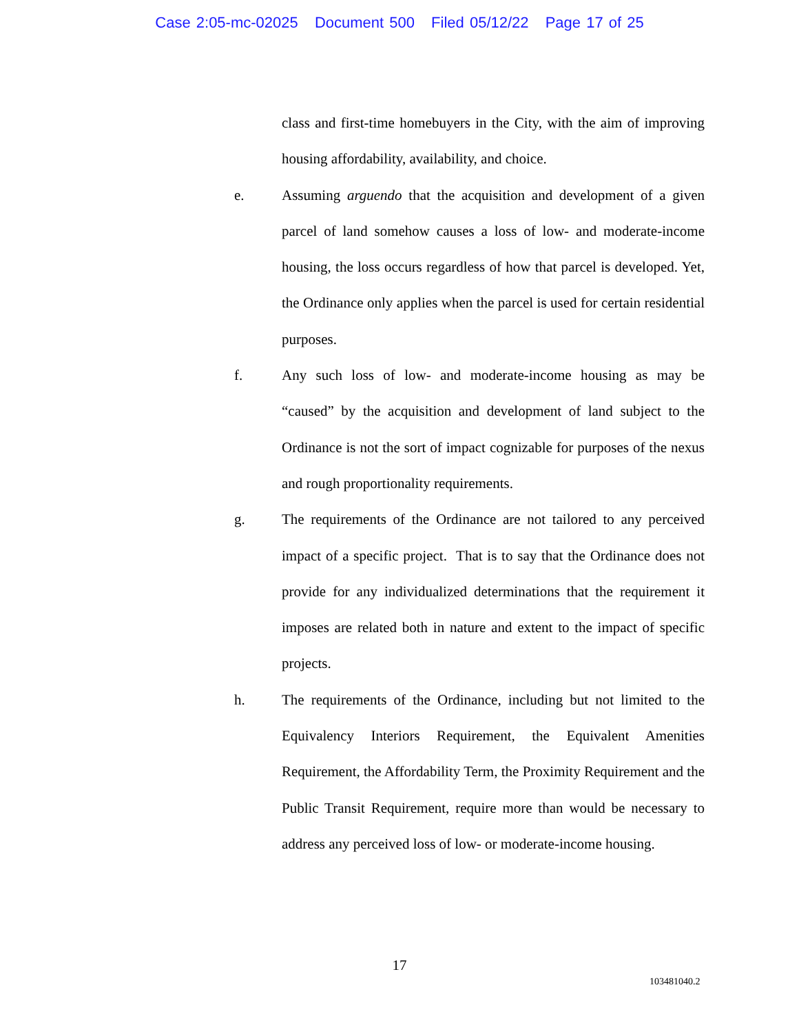Case 2:05-mc-02025 Document 500 Filed 05/12/22 Page 17 of 25
class and first-time homebuyers in the City, with the aim of improving housing affordability, availability, and choice.
e. Assuming arguendo that the acquisition and development of a given parcel of land somehow causes a loss of low- and moderate-income housing, the loss occurs regardless of how that parcel is developed. Yet, the Ordinance only applies when the parcel is used for certain residential purposes.
f. Any such loss of low- and moderate-income housing as may be “caused” by the acquisition and development of land subject to the Ordinance is not the sort of impact cognizable for purposes of the nexus and rough proportionality requirements.
g. The requirements of the Ordinance are not tailored to any perceived impact of a specific project. That is to say that the Ordinance does not provide for any individualized determinations that the requirement it imposes are related both in nature and extent to the impact of specific projects.
h. The requirements of the Ordinance, including but not limited to the Equivalency Interiors Requirement, the Equivalent Amenities Requirement, the Affordability Term, the Proximity Requirement and the Public Transit Requirement, require more than would be necessary to address any perceived loss of low- or moderate-income housing.
17
103481040.2